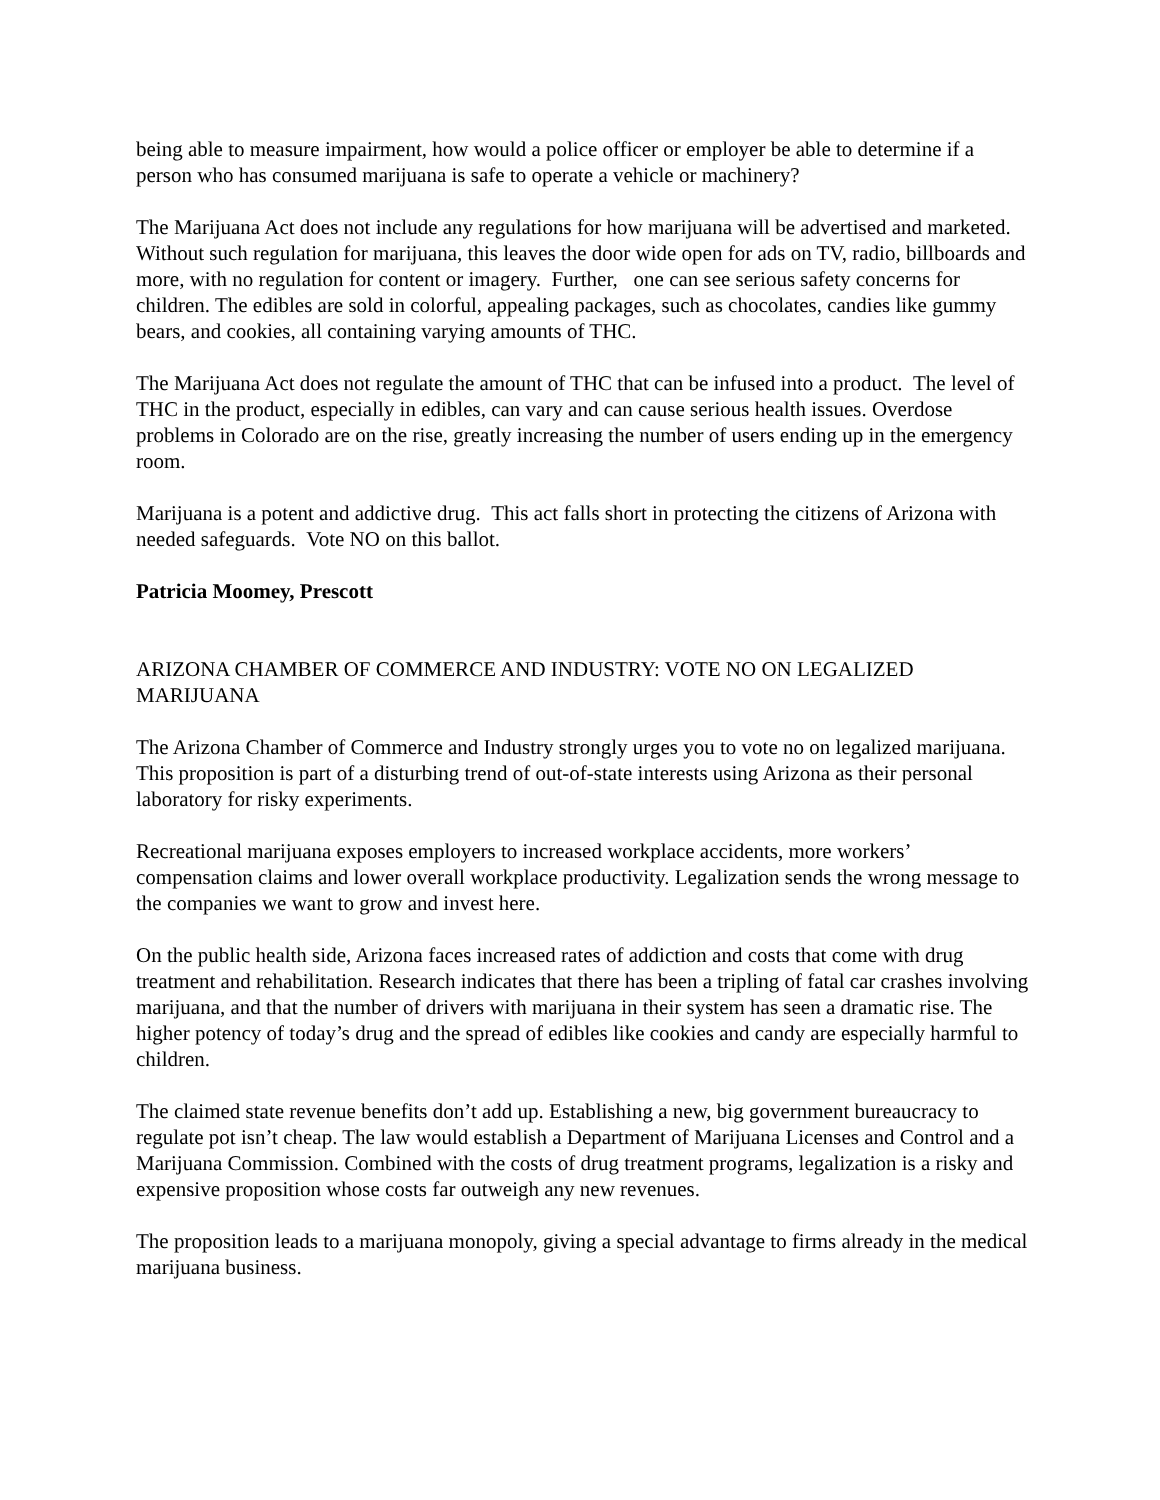being able to measure impairment, how would a police officer or employer be able to determine if a person who has consumed marijuana is safe to operate a vehicle or machinery?
The Marijuana Act does not include any regulations for how marijuana will be advertised and marketed. Without such regulation for marijuana, this leaves the door wide open for ads on TV, radio, billboards and more, with no regulation for content or imagery. Further, one can see serious safety concerns for children. The edibles are sold in colorful, appealing packages, such as chocolates, candies like gummy bears, and cookies, all containing varying amounts of THC.
The Marijuana Act does not regulate the amount of THC that can be infused into a product. The level of THC in the product, especially in edibles, can vary and can cause serious health issues. Overdose problems in Colorado are on the rise, greatly increasing the number of users ending up in the emergency room.
Marijuana is a potent and addictive drug. This act falls short in protecting the citizens of Arizona with needed safeguards. Vote NO on this ballot.
Patricia Moomey, Prescott
ARIZONA CHAMBER OF COMMERCE AND INDUSTRY: VOTE NO ON LEGALIZED MARIJUANA
The Arizona Chamber of Commerce and Industry strongly urges you to vote no on legalized marijuana. This proposition is part of a disturbing trend of out-of-state interests using Arizona as their personal laboratory for risky experiments.
Recreational marijuana exposes employers to increased workplace accidents, more workers’ compensation claims and lower overall workplace productivity. Legalization sends the wrong message to the companies we want to grow and invest here.
On the public health side, Arizona faces increased rates of addiction and costs that come with drug treatment and rehabilitation. Research indicates that there has been a tripling of fatal car crashes involving marijuana, and that the number of drivers with marijuana in their system has seen a dramatic rise. The higher potency of today’s drug and the spread of edibles like cookies and candy are especially harmful to children.
The claimed state revenue benefits don’t add up. Establishing a new, big government bureaucracy to regulate pot isn’t cheap. The law would establish a Department of Marijuana Licenses and Control and a Marijuana Commission. Combined with the costs of drug treatment programs, legalization is a risky and expensive proposition whose costs far outweigh any new revenues.
The proposition leads to a marijuana monopoly, giving a special advantage to firms already in the medical marijuana business.